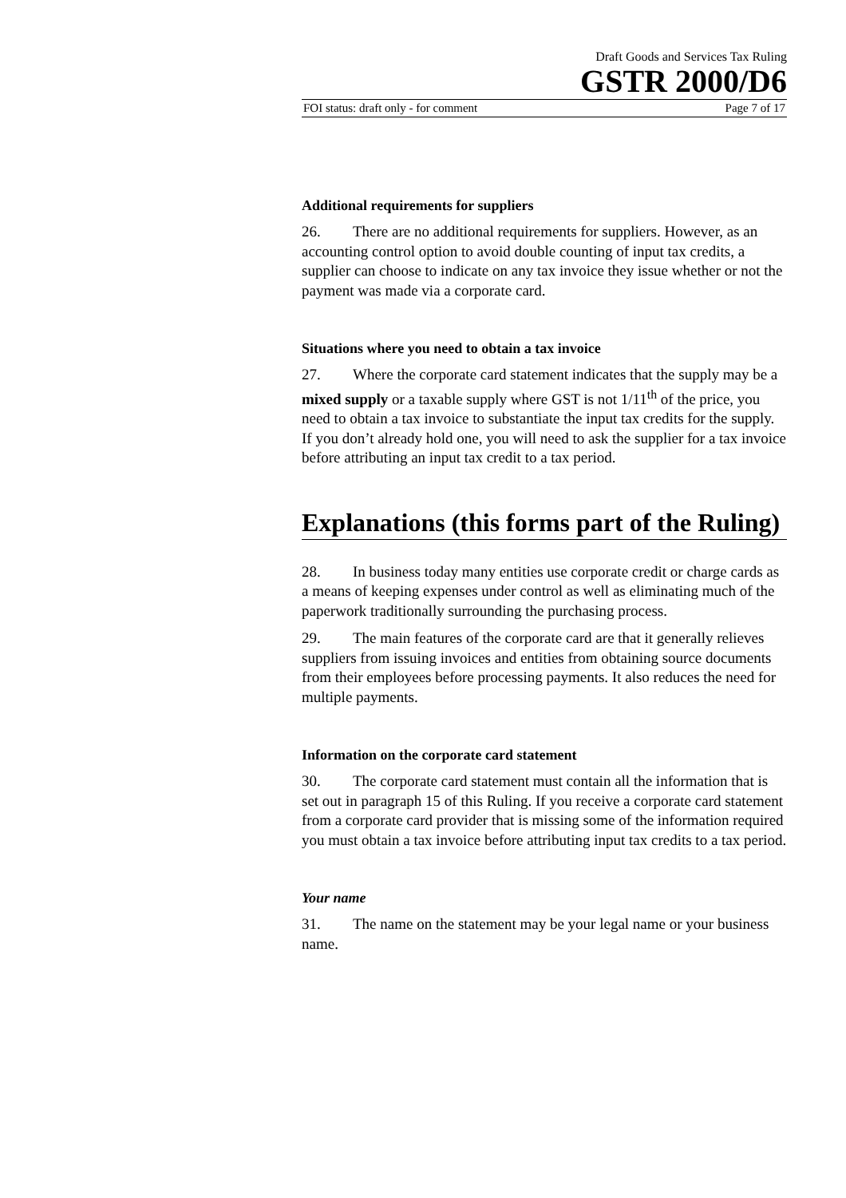Draft Goods and Services Tax Ruling
GSTR 2000/D6
FOI status: draft only - for comment Page 7 of 17
Additional requirements for suppliers
26. There are no additional requirements for suppliers. However, as an accounting control option to avoid double counting of input tax credits, a supplier can choose to indicate on any tax invoice they issue whether or not the payment was made via a corporate card.
Situations where you need to obtain a tax invoice
27. Where the corporate card statement indicates that the supply may be a mixed supply or a taxable supply where GST is not 1/11<sup>th</sup> of the price, you need to obtain a tax invoice to substantiate the input tax credits for the supply. If you don’t already hold one, you will need to ask the supplier for a tax invoice before attributing an input tax credit to a tax period.
Explanations (this forms part of the Ruling)
28. In business today many entities use corporate credit or charge cards as a means of keeping expenses under control as well as eliminating much of the paperwork traditionally surrounding the purchasing process.
29. The main features of the corporate card are that it generally relieves suppliers from issuing invoices and entities from obtaining source documents from their employees before processing payments. It also reduces the need for multiple payments.
Information on the corporate card statement
30. The corporate card statement must contain all the information that is set out in paragraph 15 of this Ruling. If you receive a corporate card statement from a corporate card provider that is missing some of the information required you must obtain a tax invoice before attributing input tax credits to a tax period.
Your name
31. The name on the statement may be your legal name or your business name.